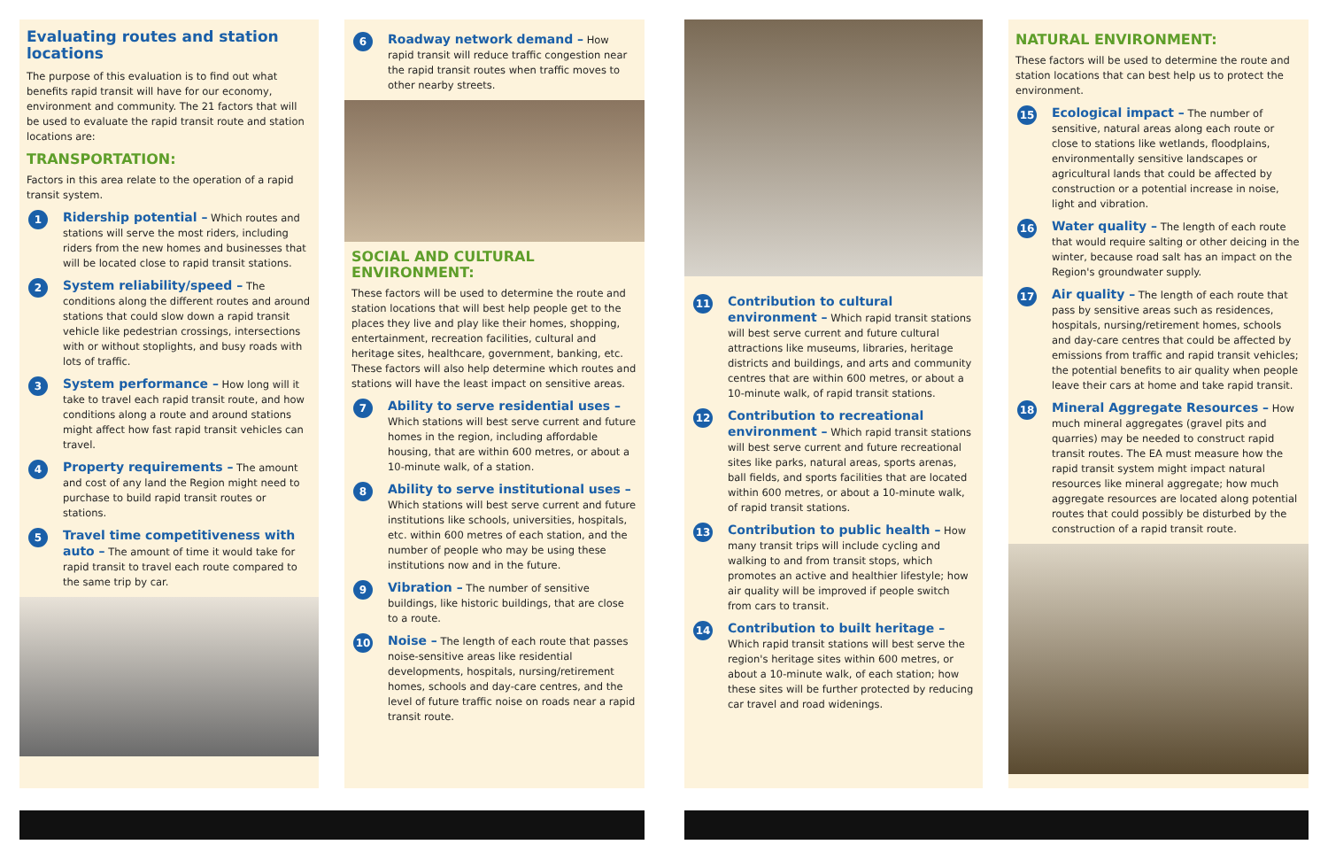Evaluating routes and station locations
The purpose of this evaluation is to find out what benefits rapid transit will have for our economy, environment and community. The 21 factors that will be used to evaluate the rapid transit route and station locations are:
TRANSPORTATION:
Factors in this area relate to the operation of a rapid transit system.
1
Ridership potential – Which routes and stations will serve the most riders, including riders from the new homes and businesses that will be located close to rapid transit stations.
2
System reliability/speed – The conditions along the different routes and around stations that could slow down a rapid transit vehicle like pedestrian crossings, intersections with or without stoplights, and busy roads with lots of traffic.
3
System performance – How long will it take to travel each rapid transit route, and how conditions along a route and around stations might affect how fast rapid transit vehicles can travel.
4
Property requirements – The amount and cost of any land the Region might need to purchase to build rapid transit routes or stations.
5
Travel time competitiveness with auto – The amount of time it would take for rapid transit to travel each route compared to the same trip by car.
6
Roadway network demand – How rapid transit will reduce traffic congestion near the rapid transit routes when traffic moves to other nearby streets.
SOCIAL AND CULTURAL ENVIRONMENT:
These factors will be used to determine the route and station locations that will best help people get to the places they live and play like their homes, shopping, entertainment, recreation facilities, cultural and heritage sites, healthcare, government, banking, etc. These factors will also help determine which routes and stations will have the least impact on sensitive areas.
7
Ability to serve residential uses – Which stations will best serve current and future homes in the region, including affordable housing, that are within 600 metres, or about a 10-minute walk, of a station.
8
Ability to serve institutional uses – Which stations will best serve current and future institutions like schools, universities, hospitals, etc. within 600 metres of each station, and the number of people who may be using these institutions now and in the future.
9
Vibration – The number of sensitive buildings, like historic buildings, that are close to a route.
10
Noise – The length of each route that passes noise-sensitive areas like residential developments, hospitals, nursing/retirement homes, schools and day-care centres, and the level of future traffic noise on roads near a rapid transit route.
11
Contribution to cultural environment – Which rapid transit stations will best serve current and future cultural attractions like museums, libraries, heritage districts and buildings, and arts and community centres that are within 600 metres, or about a 10-minute walk, of rapid transit stations.
12
Contribution to recreational environment – Which rapid transit stations will best serve current and future recreational sites like parks, natural areas, sports arenas, ball fields, and sports facilities that are located within 600 metres, or about a 10-minute walk, of rapid transit stations.
13
Contribution to public health – How many transit trips will include cycling and walking to and from transit stops, which promotes an active and healthier lifestyle; how air quality will be improved if people switch from cars to transit.
14
Contribution to built heritage – Which rapid transit stations will best serve the region's heritage sites within 600 metres, or about a 10-minute walk, of each station; how these sites will be further protected by reducing car travel and road widenings.
NATURAL ENVIRONMENT:
These factors will be used to determine the route and station locations that can best help us to protect the environment.
15
Ecological impact – The number of sensitive, natural areas along each route or close to stations like wetlands, floodplains, environmentally sensitive landscapes or agricultural lands that could be affected by construction or a potential increase in noise, light and vibration.
16
Water quality – The length of each route that would require salting or other deicing in the winter, because road salt has an impact on the Region's groundwater supply.
17
Air quality – The length of each route that pass by sensitive areas such as residences, hospitals, nursing/retirement homes, schools and day-care centres that could be affected by emissions from traffic and rapid transit vehicles; the potential benefits to air quality when people leave their cars at home and take rapid transit.
18
Mineral Aggregate Resources – How much mineral aggregates (gravel pits and quarries) may be needed to construct rapid transit routes. The EA must measure how the rapid transit system might impact natural resources like mineral aggregate; how much aggregate resources are located along potential routes that could possibly be disturbed by the construction of a rapid transit route.